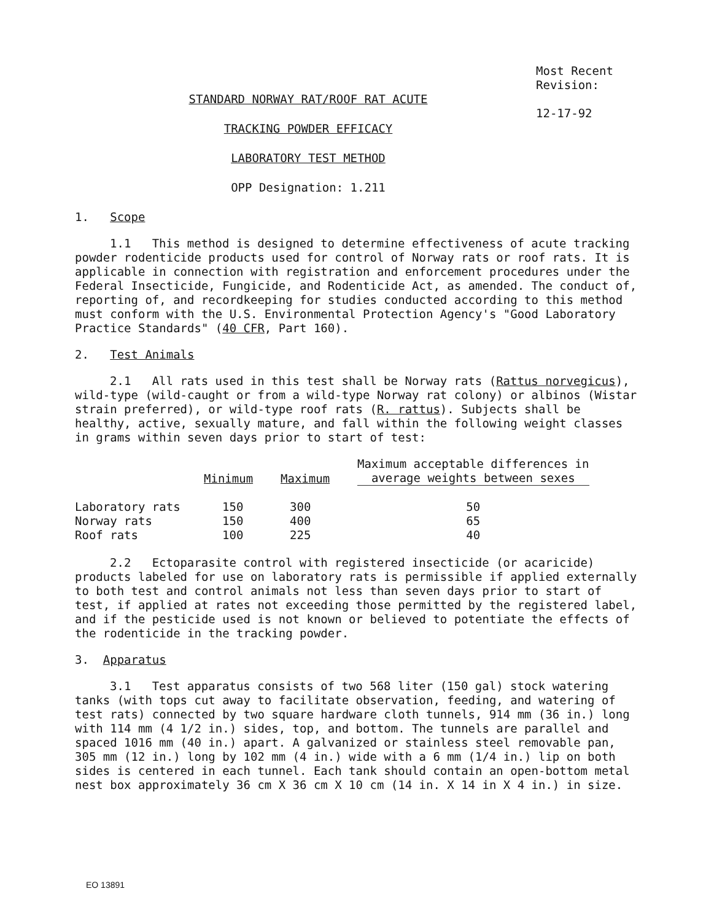Most Recent
Revision:
12-17-92
STANDARD NORWAY RAT/ROOF RAT ACUTE
TRACKING POWDER EFFICACY
LABORATORY TEST METHOD
OPP Designation: 1.211
1. Scope
1.1 This method is designed to determine effectiveness of acute tracking powder rodenticide products used for control of Norway rats or roof rats. It is applicable in connection with registration and enforcement procedures under the Federal Insecticide, Fungicide, and Rodenticide Act, as amended. The conduct of, reporting of, and recordkeeping for studies conducted according to this method must conform with the U.S. Environmental Protection Agency's "Good Laboratory Practice Standards" (40 CFR, Part 160).
2. Test Animals
2.1 All rats used in this test shall be Norway rats (Rattus norvegicus), wild-type (wild-caught or from a wild-type Norway rat colony) or albinos (Wistar strain preferred), or wild-type roof rats (R. rattus). Subjects shall be healthy, active, sexually mature, and fall within the following weight classes in grams within seven days prior to start of test:
| | Minimum | Maximum | Maximum acceptable differences in average weights between sexes |
| --- | --- | --- | --- |
| Laboratory rats | 150 | 300 | 50 |
| Norway rats | 150 | 400 | 65 |
| Roof rats | 100 | 225 | 40 |
2.2 Ectoparasite control with registered insecticide (or acaricide) products labeled for use on laboratory rats is permissible if applied externally to both test and control animals not less than seven days prior to start of test, if applied at rates not exceeding those permitted by the registered label, and if the pesticide used is not known or believed to potentiate the effects of the rodenticide in the tracking powder.
3. Apparatus
3.1 Test apparatus consists of two 568 liter (150 gal) stock watering tanks (with tops cut away to facilitate observation, feeding, and watering of test rats) connected by two square hardware cloth tunnels, 914 mm (36 in.) long with 114 mm (4 1/2 in.) sides, top, and bottom. The tunnels are parallel and spaced 1016 mm (40 in.) apart. A galvanized or stainless steel removable pan, 305 mm (12 in.) long by 102 mm (4 in.) wide with a 6 mm (1/4 in.) lip on both sides is centered in each tunnel. Each tank should contain an open-bottom metal nest box approximately 36 cm X 36 cm X 10 cm (14 in. X 14 in X 4 in.) in size.
EO 13891